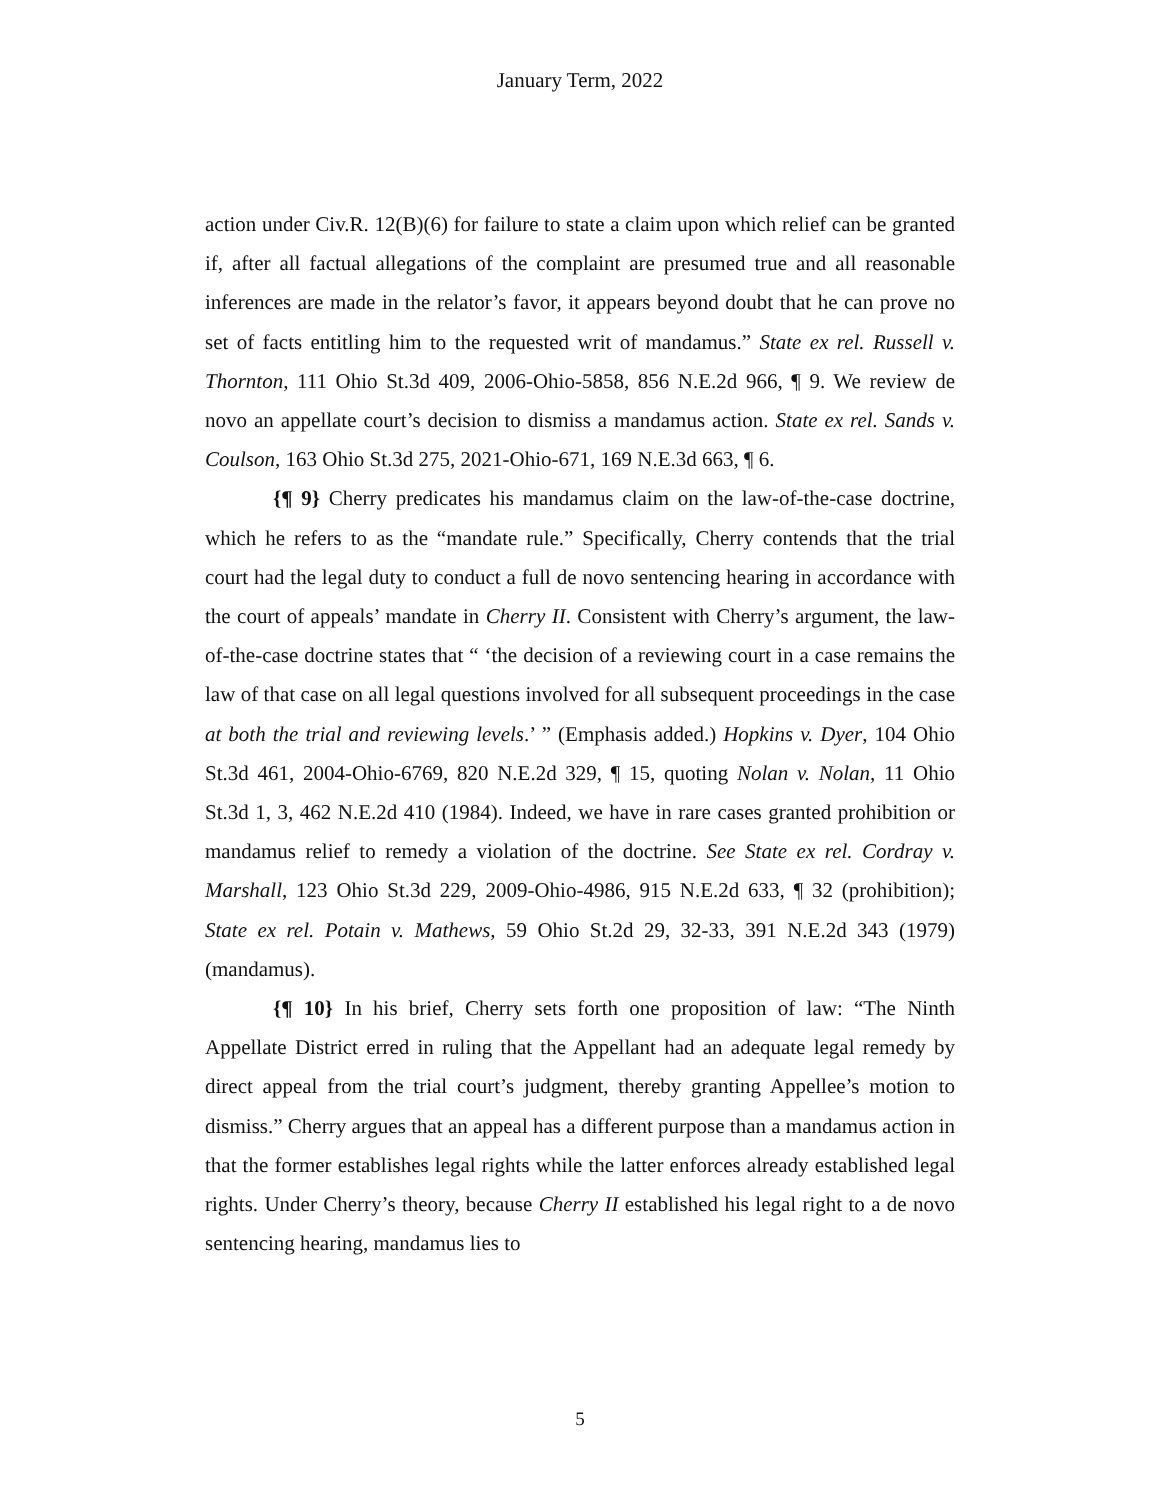January Term, 2022
action under Civ.R. 12(B)(6) for failure to state a claim upon which relief can be granted if, after all factual allegations of the complaint are presumed true and all reasonable inferences are made in the relator’s favor, it appears beyond doubt that he can prove no set of facts entitling him to the requested writ of mandamus.” State ex rel. Russell v. Thornton, 111 Ohio St.3d 409, 2006-Ohio-5858, 856 N.E.2d 966, ¶ 9. We review de novo an appellate court’s decision to dismiss a mandamus action. State ex rel. Sands v. Coulson, 163 Ohio St.3d 275, 2021-Ohio-671, 169 N.E.3d 663, ¶ 6.
{¶ 9} Cherry predicates his mandamus claim on the law-of-the-case doctrine, which he refers to as the “mandate rule.” Specifically, Cherry contends that the trial court had the legal duty to conduct a full de novo sentencing hearing in accordance with the court of appeals’ mandate in Cherry II. Consistent with Cherry’s argument, the law-of-the-case doctrine states that “ ‘the decision of a reviewing court in a case remains the law of that case on all legal questions involved for all subsequent proceedings in the case at both the trial and reviewing levels.’ ” (Emphasis added.) Hopkins v. Dyer, 104 Ohio St.3d 461, 2004-Ohio-6769, 820 N.E.2d 329, ¶ 15, quoting Nolan v. Nolan, 11 Ohio St.3d 1, 3, 462 N.E.2d 410 (1984). Indeed, we have in rare cases granted prohibition or mandamus relief to remedy a violation of the doctrine. See State ex rel. Cordray v. Marshall, 123 Ohio St.3d 229, 2009-Ohio-4986, 915 N.E.2d 633, ¶ 32 (prohibition); State ex rel. Potain v. Mathews, 59 Ohio St.2d 29, 32-33, 391 N.E.2d 343 (1979) (mandamus).
{¶ 10} In his brief, Cherry sets forth one proposition of law: “The Ninth Appellate District erred in ruling that the Appellant had an adequate legal remedy by direct appeal from the trial court’s judgment, thereby granting Appellee’s motion to dismiss.” Cherry argues that an appeal has a different purpose than a mandamus action in that the former establishes legal rights while the latter enforces already established legal rights. Under Cherry’s theory, because Cherry II established his legal right to a de novo sentencing hearing, mandamus lies to
5